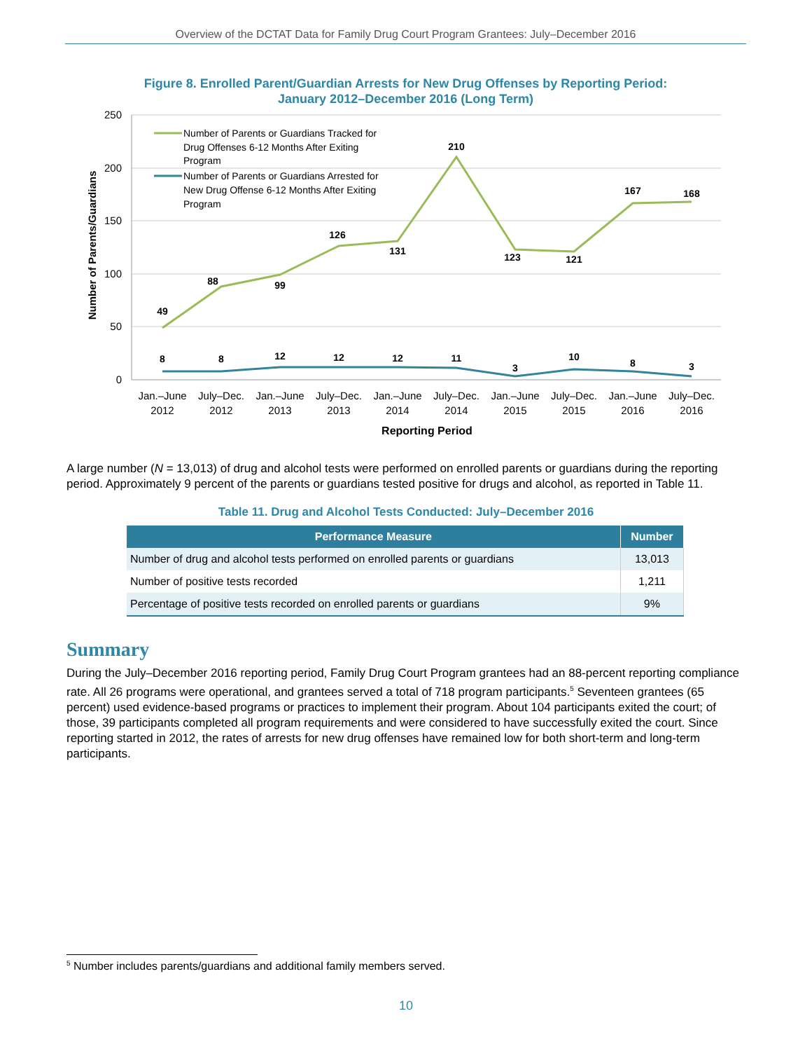Overview of the DCTAT Data for Family Drug Court Program Grantees: July–December 2016
Figure 8. Enrolled Parent/Guardian Arrests for New Drug Offenses by Reporting Period:
January 2012–December 2016 (Long Term)
250
200
150
100
50
0
Number of Parents/Guardians
49
88
99
126
131
210
123
121
167
168
8
8
12
12
12
11
3
10
8
3
Number of Parents or Guardians Tracked for
Drug Offenses 6-12 Months After Exiting
Program
Number of Parents or Guardians Arrested for
New Drug Offense 6-12 Months After Exiting
Program
Jan.–June
2012
July–Dec.
2012
Jan.–June
2013
July–Dec.
2013
Jan.–June
2014
July–Dec.
2014
Jan.–June
2015
July–Dec.
2015
Jan.–June
2016
July–Dec.
2016
Reporting Period
A large number (N = 13,013) of drug and alcohol tests were performed on enrolled parents or guardians during the reporting period. Approximately 9 percent of the parents or guardians tested positive for drugs and alcohol, as reported in Table 11.
Table 11. Drug and Alcohol Tests Conducted: July–December 2016
| Performance Measure | Number |
| --- | --- |
| Number of drug and alcohol tests performed on enrolled parents or guardians | 13,013 |
| Number of positive tests recorded | 1,211 |
| Percentage of positive tests recorded on enrolled parents or guardians | 9% |
Summary
During the July–December 2016 reporting period, Family Drug Court Program grantees had an 88-percent reporting compliance rate. All 26 programs were operational, and grantees served a total of 718 program participants.<sup>5</sup> Seventeen grantees (65 percent) used evidence-based programs or practices to implement their program. About 104 participants exited the court; of those, 39 participants completed all program requirements and were considered to have successfully exited the court. Since reporting started in 2012, the rates of arrests for new drug offenses have remained low for both short-term and long-term participants.
<sup>5</sup> Number includes parents/guardians and additional family members served.
10